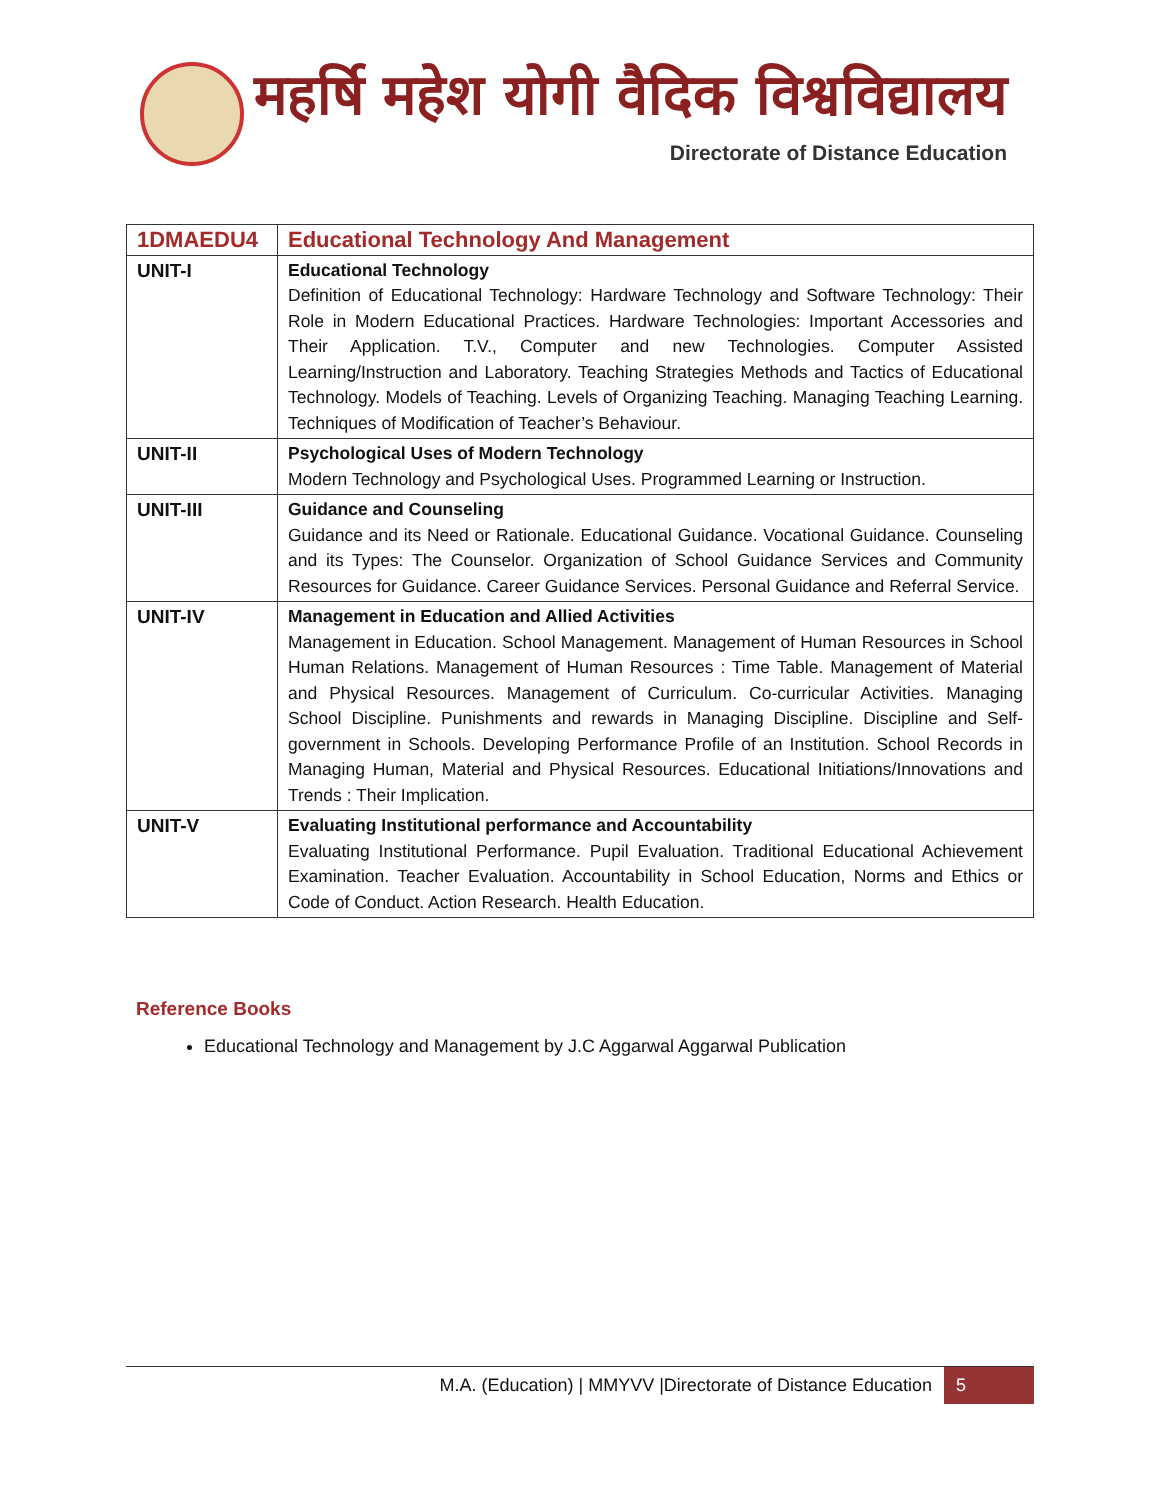महर्षि महेश योगी वैदिक विश्वविद्यालय
Directorate of Distance Education
| 1DMAEDU4 | Educational Technology And Management |
| --- | --- |
| UNIT-I | Educational Technology Definition of Educational Technology: Hardware Technology and Software Technology: Their Role in Modern Educational Practices. Hardware Technologies: Important Accessories and Their Application. T.V., Computer and new Technologies. Computer Assisted Learning/Instruction and Laboratory. Teaching Strategies Methods and Tactics of Educational Technology. Models of Teaching. Levels of Organizing Teaching. Managing Teaching Learning. Techniques of Modification of Teacher’s Behaviour. |
| UNIT-II | Psychological Uses of Modern Technology Modern Technology and Psychological Uses. Programmed Learning or Instruction. |
| UNIT-III | Guidance and Counseling Guidance and its Need or Rationale. Educational Guidance. Vocational Guidance. Counseling and its Types: The Counselor. Organization of School Guidance Services and Community Resources for Guidance. Career Guidance Services. Personal Guidance and Referral Service. |
| UNIT-IV | Management in Education and Allied Activities Management in Education. School Management. Management of Human Resources in School Human Relations. Management of Human Resources : Time Table. Management of Material and Physical Resources. Management of Curriculum. Co-curricular Activities. Managing School Discipline. Punishments and rewards in Managing Discipline. Discipline and Self-government in Schools. Developing Performance Profile of an Institution. School Records in Managing Human, Material and Physical Resources. Educational Initiations/Innovations and Trends : Their Implication. |
| UNIT-V | Evaluating Institutional performance and Accountability Evaluating Institutional Performance. Pupil Evaluation. Traditional Educational Achievement Examination. Teacher Evaluation. Accountability in School Education, Norms and Ethics or Code of Conduct. Action Research. Health Education. |
Reference Books
Educational Technology and Management by J.C Aggarwal Aggarwal Publication
M.A. (Education) | MMYVV |Directorate of Distance Education 5